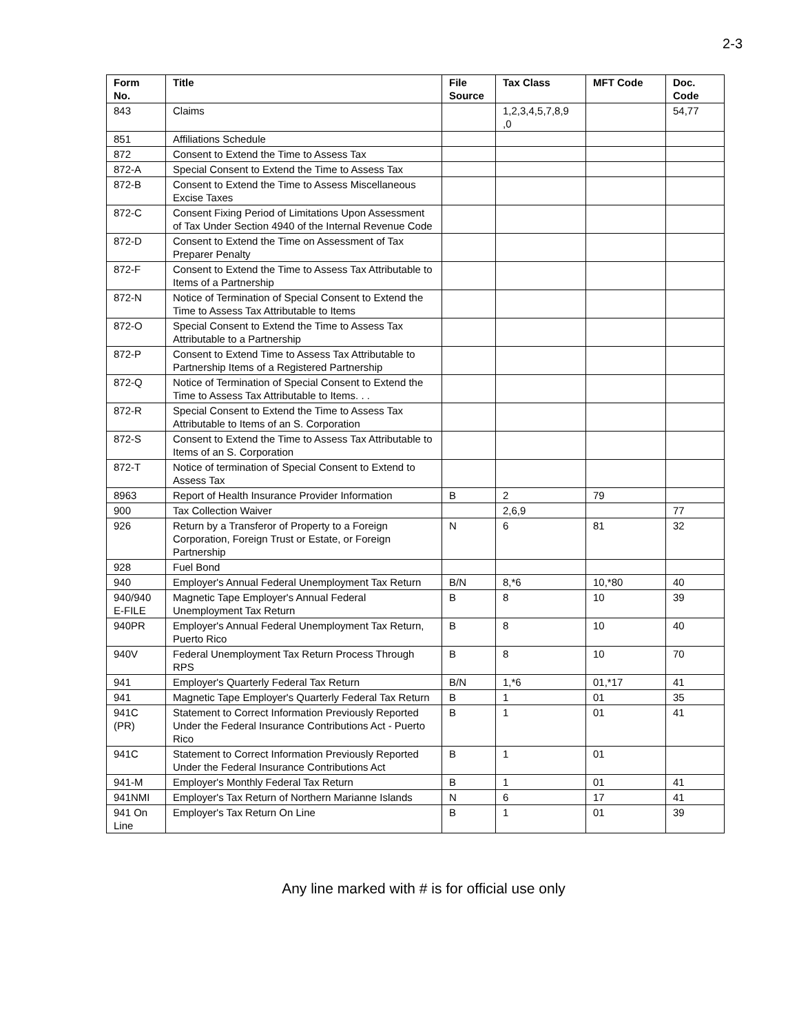2-3
| Form No. | Title | File Source | Tax Class | MFT Code | Doc. Code |
| --- | --- | --- | --- | --- | --- |
| 843 | Claims | | 1,2,3,4,5,7,8,9 ,0 | | 54,77 |
| 851 | Affiliations Schedule | | | | |
| 872 | Consent to Extend the Time to Assess Tax | | | | |
| 872-A | Special Consent to Extend the Time to Assess Tax | | | | |
| 872-B | Consent to Extend the Time to Assess Miscellaneous Excise Taxes | | | | |
| 872-C | Consent Fixing Period of Limitations Upon Assessment of Tax Under Section 4940 of the Internal Revenue Code | | | | |
| 872-D | Consent to Extend the Time on Assessment of Tax Preparer Penalty | | | | |
| 872-F | Consent to Extend the Time to Assess Tax Attributable to Items of a Partnership | | | | |
| 872-N | Notice of Termination of Special Consent to Extend the Time to Assess Tax Attributable to Items | | | | |
| 872-O | Special Consent to Extend the Time to Assess Tax Attributable to a Partnership | | | | |
| 872-P | Consent to Extend Time to Assess Tax Attributable to Partnership Items of a Registered Partnership | | | | |
| 872-Q | Notice of Termination of Special Consent to Extend the Time to Assess Tax Attributable to Items. . . | | | | |
| 872-R | Special Consent to Extend the Time to Assess Tax Attributable to Items of an S. Corporation | | | | |
| 872-S | Consent to Extend the Time to Assess Tax Attributable to Items of an S. Corporation | | | | |
| 872-T | Notice of termination of Special Consent to Extend to Assess Tax | | | | |
| 8963 | Report of Health Insurance Provider Information | B | 2 | 79 | |
| 900 | Tax Collection Waiver | | 2,6,9 | | 77 |
| 926 | Return by a Transferor of Property to a Foreign Corporation, Foreign Trust or Estate, or Foreign Partnership | N | 6 | 81 | 32 |
| 928 | Fuel Bond | | | | |
| 940 | Employer's Annual Federal Unemployment Tax Return | B/N | 8,*6 | 10,*80 | 40 |
| 940/940 E-FILE | Magnetic Tape Employer's Annual Federal Unemployment Tax Return | B | 8 | 10 | 39 |
| 940PR | Employer's Annual Federal Unemployment Tax Return, Puerto Rico | B | 8 | 10 | 40 |
| 940V | Federal Unemployment Tax Return Process Through RPS | B | 8 | 10 | 70 |
| 941 | Employer's Quarterly Federal Tax Return | B/N | 1,*6 | 01,*17 | 41 |
| 941 | Magnetic Tape Employer's Quarterly Federal Tax Return | B | 1 | 01 | 35 |
| 941C (PR) | Statement to Correct Information Previously Reported Under the Federal Insurance Contributions Act - Puerto Rico | B | 1 | 01 | 41 |
| 941C | Statement to Correct Information Previously Reported Under the Federal Insurance Contributions Act | B | 1 | 01 | |
| 941-M | Employer's Monthly Federal Tax Return | B | 1 | 01 | 41 |
| 941NMI | Employer's Tax Return of Northern Marianne Islands | N | 6 | 17 | 41 |
| 941 On Line | Employer's Tax Return On Line | B | 1 | 01 | 39 |
Any line marked with # is for official use only